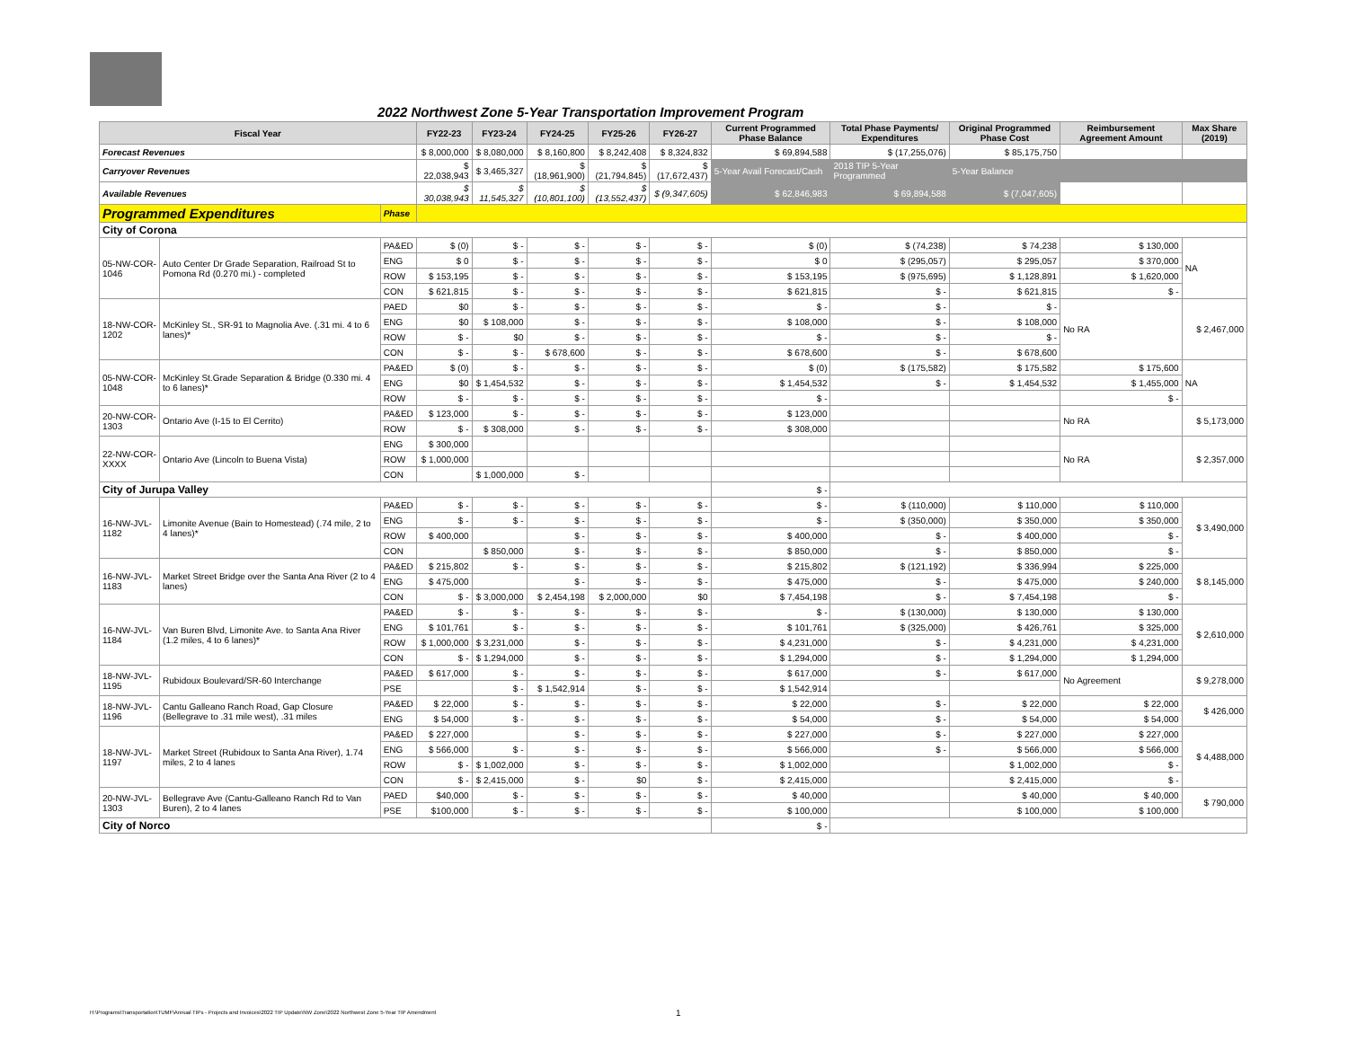2022 Northwest Zone 5-Year Transportation Improvement Program
| Fiscal Year | | | FY22-23 | FY23-24 | FY24-25 | FY25-26 | FY26-27 | Current Programmed Phase Balance | Total Phase Payments/ Expenditures | Original Programmed Phase Cost | Reimbursement Agreement Amount | Max Share (2019) |
| --- | --- | --- | --- | --- | --- | --- | --- | --- | --- | --- | --- | --- |
| Forecast Revenues | | | $ 8,000,000 | $ 8,080,000 | $ 8,160,800 | $ 8,242,408 | $ 8,324,832 | $ 69,894,588 | $ (17,255,076) | $ 85,175,750 | | |
| Carryover Revenues | | | $ 22,038,943 | $ 3,465,327 | $ (18,961,900) | $ (21,794,845) | $ (17,672,437) | 5-Year Avail Forecast/Cash | 2018 TIP 5-Year Programmed | 5-Year Balance | | |
| Available Revenues | | | $ 30,038,943 | $ 11,545,327 | $ (10,801,100) | $ (13,552,437) | $ (9,347,605) | $ 62,846,983 | $ 69,894,588 | $ (7,047,605) | | |
| Programmed Expenditures | | Phase | | | | | | | | | | |
| City of Corona | | | | | | | | | | | | |
| 05-NW-COR-1046 | Auto Center Dr Grade Separation, Railroad St to Pomona Rd (0.270 mi.) - completed | PA&ED | $ (0) | $ - | $ - | $ - | $ - | $ (0) | $ (74,238) | $ 74,238 | $ 130,000 | NA |
| | | ENG | $ 0 | $ - | $ - | $ - | $ - | $ 0 | $ (295,057) | $ 295,057 | $ 370,000 | |
| | | ROW | $ 153,195 | $ - | $ - | $ - | $ - | $ 153,195 | $ (975,695) | $ 1,128,891 | $ 1,620,000 | |
| | | CON | $ 621,815 | $ - | $ - | $ - | $ - | $ 621,815 | $ - | $ 621,815 | $ - | |
| 18-NW-COR-1202 | McKinley St., SR-91 to Magnolia Ave. (.31 mi. 4 to 6 lanes)* | PAED | $0 | $ - | $ - | $ - | $ - | $ - | $ - | $ - | No RA | $ 2,467,000 |
| | | ENG | $0 | $ 108,000 | $ - | $ - | $ - | $ 108,000 | $ - | $ 108,000 | | |
| | | ROW | $ - | $0 | $ - | $ - | $ - | $ - | $ - | $ - | | |
| | | CON | $ - | $ - | $ 678,600 | $ - | $ - | $ 678,600 | $ - | $ 678,600 | | |
| 05-NW-COR-1048 | McKinley St.Grade Separation & Bridge (0.330 mi. 4 to 6 lanes)* | PA&ED | $ (0) | $ - | $ - | $ - | $ - | $ (0) | $ (175,582) | $ 175,582 | $ 175,600 | NA |
| | | ENG | $0 | $ 1,454,532 | $ - | $ - | $ - | $ 1,454,532 | $ - | $ 1,454,532 | $ 1,455,000 | |
| | | ROW | $ - | $ - | $ - | $ - | $ - | $ - | | | $ - | |
| 20-NW-COR-1303 | Ontario Ave (I-15 to El Cerrito) | PA&ED | $ 123,000 | $ - | $ - | $ - | $ - | $ 123,000 | | | No RA | $ 5,173,000 |
| | | ROW | $ - | $ 308,000 | $ - | $ - | $ - | $ 308,000 | | | | |
| 22-NW-COR-XXXX | Ontario Ave (Lincoln to Buena Vista) | ENG | $ 300,000 | | | | | | | | No RA | $ 2,357,000 |
| | | ROW | $ 1,000,000 | | | | | | | | | |
| | | CON | | $ 1,000,000 | $ - | | | | | | | |
| City of Jurupa Valley | | | | | | | | $ - | | | | |
| 16-NW-JVL-1182 | Limonite Avenue (Bain to Homestead) (.74 mile, 2 to 4 lanes)* | PA&ED | $ - | $ - | $ - | $ - | $ - | $ - | $ (110,000) | $ 110,000 | $ 110,000 | $ 3,490,000 |
| | | ENG | $ - | $ - | $ - | $ - | $ - | $ - | $ (350,000) | $ 350,000 | $ 350,000 | |
| | | ROW | $ 400,000 | | $ - | $ - | $ - | $ 400,000 | $ - | $ 400,000 | $ - | |
| | | CON | | $ 850,000 | $ - | $ - | $ - | $ 850,000 | $ - | $ 850,000 | $ - | |
| 16-NW-JVL-1183 | Market Street Bridge over the Santa Ana River (2 to 4 lanes) | PA&ED | $ 215,802 | $ - | $ - | $ - | $ - | $ 215,802 | $ (121,192) | $ 336,994 | $ 225,000 | $ 8,145,000 |
| | | ENG | $ 475,000 | | $ - | $ - | $ - | $ 475,000 | $ - | $ 475,000 | $ 240,000 | |
| | | CON | $ - | $ 3,000,000 | $ 2,454,198 | $ 2,000,000 | $0 | $ 7,454,198 | $ - | $ 7,454,198 | $ - | |
| 16-NW-JVL-1184 | Van Buren Blvd, Limonite Ave. to Santa Ana River (1.2 miles, 4 to 6 lanes)* | PA&ED | $ - | $ - | $ - | $ - | $ - | $ - | $ (130,000) | $ 130,000 | $ 130,000 | $ 2,610,000 |
| | | ENG | $ 101,761 | $ - | $ - | $ - | $ - | $ 101,761 | $ (325,000) | $ 426,761 | $ 325,000 | |
| | | ROW | $ 1,000,000 | $ 3,231,000 | $ - | $ - | $ - | $ 4,231,000 | $ - | $ 4,231,000 | $ 4,231,000 | |
| | | CON | $ - | $ 1,294,000 | $ - | $ - | $ - | $ 1,294,000 | $ - | $ 1,294,000 | $ 1,294,000 | |
| 18-NW-JVL-1195 | Rubidoux Boulevard/SR-60 Interchange | PA&ED | $ 617,000 | $ - | $ - | $ - | $ - | $ 617,000 | $ - | $ 617,000 | No Agreement | $ 9,278,000 |
| | | PSE | | $ - | $ 1,542,914 | $ - | $ - | $ 1,542,914 | | | | |
| 18-NW-JVL-1196 | Cantu Galleano Ranch Road, Gap Closure (Bellegrave to .31 mile west), .31 miles | PA&ED | $ 22,000 | $ - | $ - | $ - | $ - | $ 22,000 | $ - | $ 22,000 | $ 22,000 | $ 426,000 |
| | | ENG | $ 54,000 | $ - | $ - | $ - | $ - | $ 54,000 | $ - | $ 54,000 | $ 54,000 | |
| 18-NW-JVL-1197 | Market Street (Rubidoux to Santa Ana River), 1.74 miles, 2 to 4 lanes | PA&ED | $ 227,000 | | $ - | $ - | $ - | $ 227,000 | $ - | $ 227,000 | $ 227,000 | $ 4,488,000 |
| | | ENG | $ 566,000 | $ - | $ - | $ - | $ - | $ 566,000 | $ - | $ 566,000 | $ 566,000 | |
| | | ROW | $ - | $ 1,002,000 | $ - | $ - | $ - | $ 1,002,000 | | $ 1,002,000 | $ - | |
| | | CON | $ - | $ 2,415,000 | $ - | $0 | $ - | $ 2,415,000 | | $ 2,415,000 | $ - | |
| 20-NW-JVL-1303 | Bellegrave Ave (Cantu-Galleano Ranch Rd to Van Buren), 2 to 4 lanes | PAED | $40,000 | $ - | $ - | $ - | $ - | $ 40,000 | | $ 40,000 | $ 40,000 | $ 790,000 |
| | | PSE | $100,000 | $ - | $ - | $ - | $ - | $ 100,000 | | $ 100,000 | $ 100,000 | |
| City of Norco | | | | | | | | $ - | | | | |
H:\Programs\Transportation\TUMF\Annual TIPs - Projects and Invoices\2022 TIP Update\NW Zone\2022 Northwest Zone 5-Year TIP Amendment
1